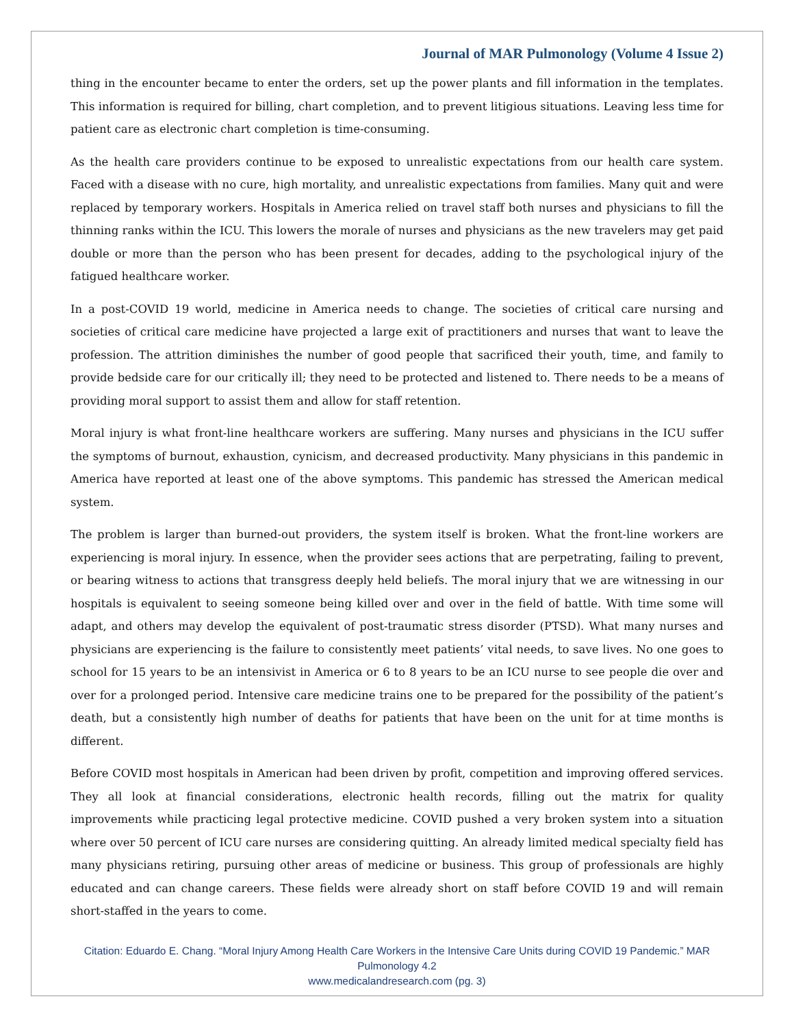Journal of MAR Pulmonology (Volume 4 Issue 2)
thing in the encounter became to enter the orders, set up the power plants and fill information in the templates. This information is required for billing, chart completion, and to prevent litigious situations. Leaving less time for patient care as electronic chart completion is time-consuming.
As the health care providers continue to be exposed to unrealistic expectations from our health care system. Faced with a disease with no cure, high mortality, and unrealistic expectations from families. Many quit and were replaced by temporary workers. Hospitals in America relied on travel staff both nurses and physicians to fill the thinning ranks within the ICU. This lowers the morale of nurses and physicians as the new travelers may get paid double or more than the person who has been present for decades, adding to the psychological injury of the fatigued healthcare worker.
In a post-COVID 19 world, medicine in America needs to change. The societies of critical care nursing and societies of critical care medicine have projected a large exit of practitioners and nurses that want to leave the profession. The attrition diminishes the number of good people that sacrificed their youth, time, and family to provide bedside care for our critically ill; they need to be protected and listened to. There needs to be a means of providing moral support to assist them and allow for staff retention.
Moral injury is what front-line healthcare workers are suffering. Many nurses and physicians in the ICU suffer the symptoms of burnout, exhaustion, cynicism, and decreased productivity. Many physicians in this pandemic in America have reported at least one of the above symptoms. This pandemic has stressed the American medical system.
The problem is larger than burned-out providers, the system itself is broken. What the front-line workers are experiencing is moral injury. In essence, when the provider sees actions that are perpetrating, failing to prevent, or bearing witness to actions that transgress deeply held beliefs. The moral injury that we are witnessing in our hospitals is equivalent to seeing someone being killed over and over in the field of battle. With time some will adapt, and others may develop the equivalent of post-traumatic stress disorder (PTSD). What many nurses and physicians are experiencing is the failure to consistently meet patients’ vital needs, to save lives. No one goes to school for 15 years to be an intensivist in America or 6 to 8 years to be an ICU nurse to see people die over and over for a prolonged period. Intensive care medicine trains one to be prepared for the possibility of the patient’s death, but a consistently high number of deaths for patients that have been on the unit for at time months is different.
Before COVID most hospitals in American had been driven by profit, competition and improving offered services. They all look at financial considerations, electronic health records, filling out the matrix for quality improvements while practicing legal protective medicine. COVID pushed a very broken system into a situation where over 50 percent of ICU care nurses are considering quitting. An already limited medical specialty field has many physicians retiring, pursuing other areas of medicine or business. This group of professionals are highly educated and can change careers. These fields were already short on staff before COVID 19 and will remain short-staffed in the years to come.
Citation: Eduardo E. Chang. “Moral Injury Among Health Care Workers in the Intensive Care Units during COVID 19 Pandemic.” MAR Pulmonology 4.2
www.medicalandresearch.com (pg. 3)